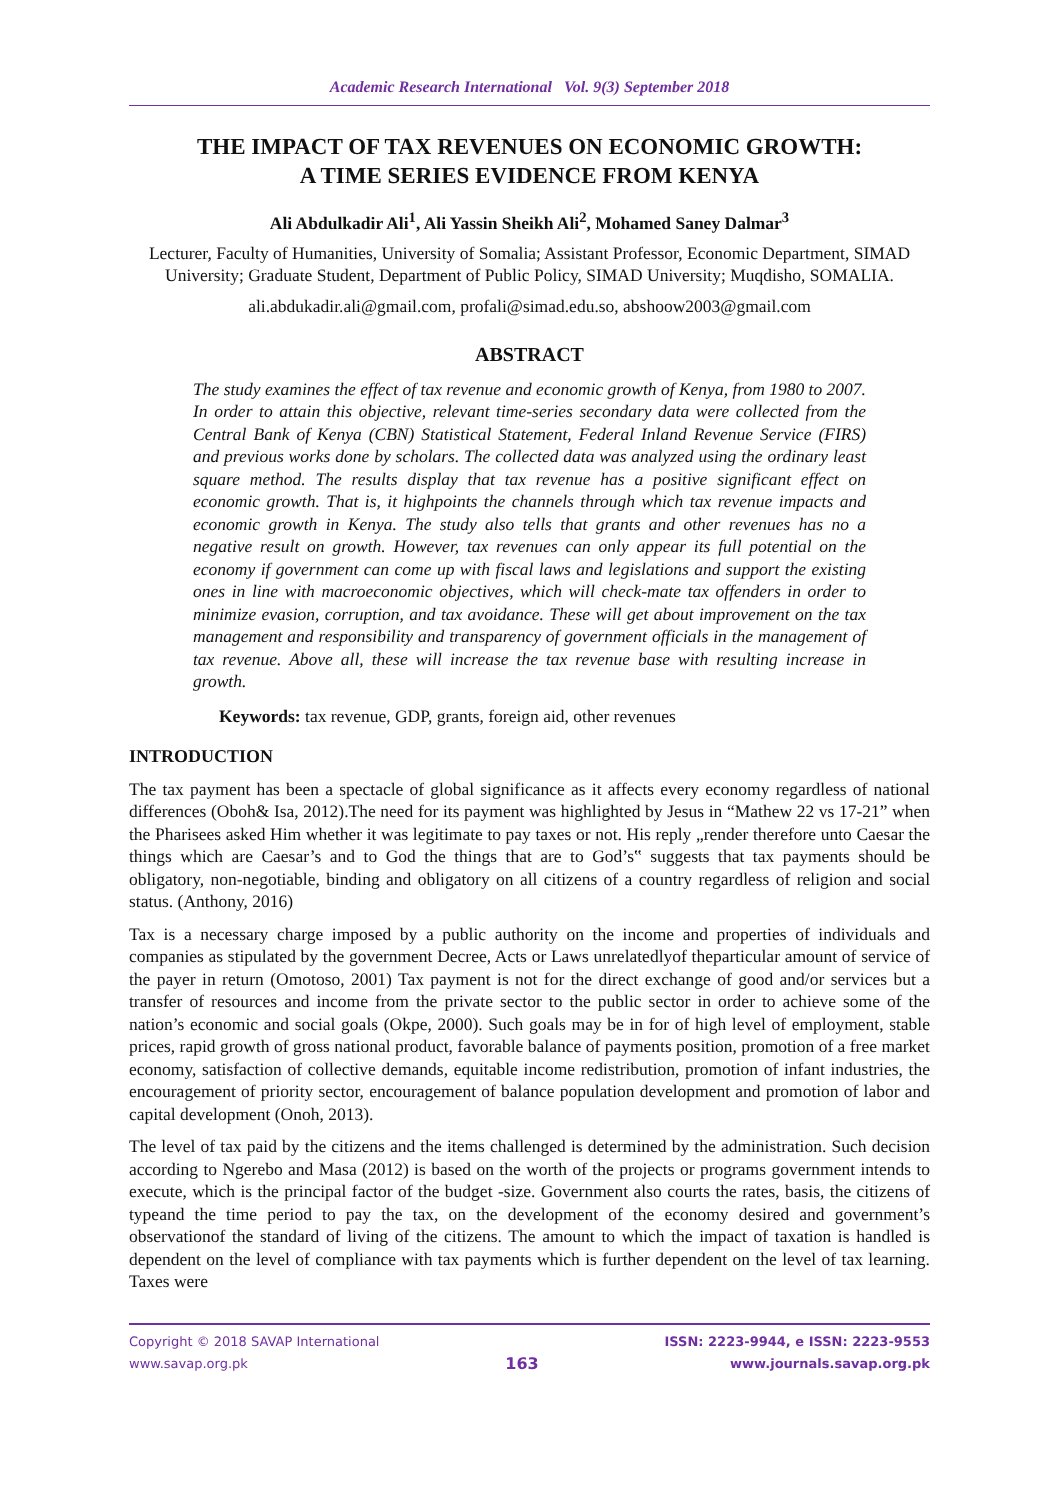Academic Research International Vol. 9(3) September 2018
THE IMPACT OF TAX REVENUES ON ECONOMIC GROWTH:
A TIME SERIES EVIDENCE FROM KENYA
Ali Abdulkadir Ali<sup>1</sup>, Ali Yassin Sheikh Ali<sup>2</sup>, Mohamed Saney Dalmar<sup>3</sup>
Lecturer, Faculty of Humanities, University of Somalia; Assistant Professor, Economic Department, SIMAD University; Graduate Student, Department of Public Policy, SIMAD University; Muqdisho, SOMALIA.
ali.abdukadir.ali@gmail.com, profali@simad.edu.so, abshoow2003@gmail.com
ABSTRACT
The study examines the effect of tax revenue and economic growth of Kenya, from 1980 to 2007. In order to attain this objective, relevant time-series secondary data were collected from the Central Bank of Kenya (CBN) Statistical Statement, Federal Inland Revenue Service (FIRS) and previous works done by scholars. The collected data was analyzed using the ordinary least square method. The results display that tax revenue has a positive significant effect on economic growth. That is, it highpoints the channels through which tax revenue impacts and economic growth in Kenya. The study also tells that grants and other revenues has no a negative result on growth. However, tax revenues can only appear its full potential on the economy if government can come up with fiscal laws and legislations and support the existing ones in line with macroeconomic objectives, which will check-mate tax offenders in order to minimize evasion, corruption, and tax avoidance. These will get about improvement on the tax management and responsibility and transparency of government officials in the management of tax revenue. Above all, these will increase the tax revenue base with resulting increase in growth.
Keywords: tax revenue, GDP, grants, foreign aid, other revenues
INTRODUCTION
The tax payment has been a spectacle of global significance as it affects every economy regardless of national differences (Oboh& Isa, 2012).The need for its payment was highlighted by Jesus in “Mathew 22 vs 17-21” when the Pharisees asked Him whether it was legitimate to pay taxes or not. His reply „render therefore unto Caesar the things which are Caesar’s and to God the things that are to God’s‟ suggests that tax payments should be obligatory, non-negotiable, binding and obligatory on all citizens of a country regardless of religion and social status. (Anthony, 2016)
Tax is a necessary charge imposed by a public authority on the income and properties of individuals and companies as stipulated by the government Decree, Acts or Laws unrelatedlyof theparticular amount of service of the payer in return (Omotoso, 2001) Tax payment is not for the direct exchange of good and/or services but a transfer of resources and income from the private sector to the public sector in order to achieve some of the nation’s economic and social goals (Okpe, 2000). Such goals may be in for of high level of employment, stable prices, rapid growth of gross national product, favorable balance of payments position, promotion of a free market economy, satisfaction of collective demands, equitable income redistribution, promotion of infant industries, the encouragement of priority sector, encouragement of balance population development and promotion of labor and capital development (Onoh, 2013).
The level of tax paid by the citizens and the items challenged is determined by the administration. Such decision according to Ngerebo and Masa (2012) is based on the worth of the projects or programs government intends to execute, which is the principal factor of the budget -size. Government also courts the rates, basis, the citizens of typeand the time period to pay the tax, on the development of the economy desired and government’s observationof the standard of living of the citizens. The amount to which the impact of taxation is handled is dependent on the level of compliance with tax payments which is further dependent on the level of tax learning. Taxes were
Copyright © 2018 SAVAP International
www.savap.org.pk
163
ISSN: 2223-9944, e ISSN: 2223-9553
www.journals.savap.org.pk